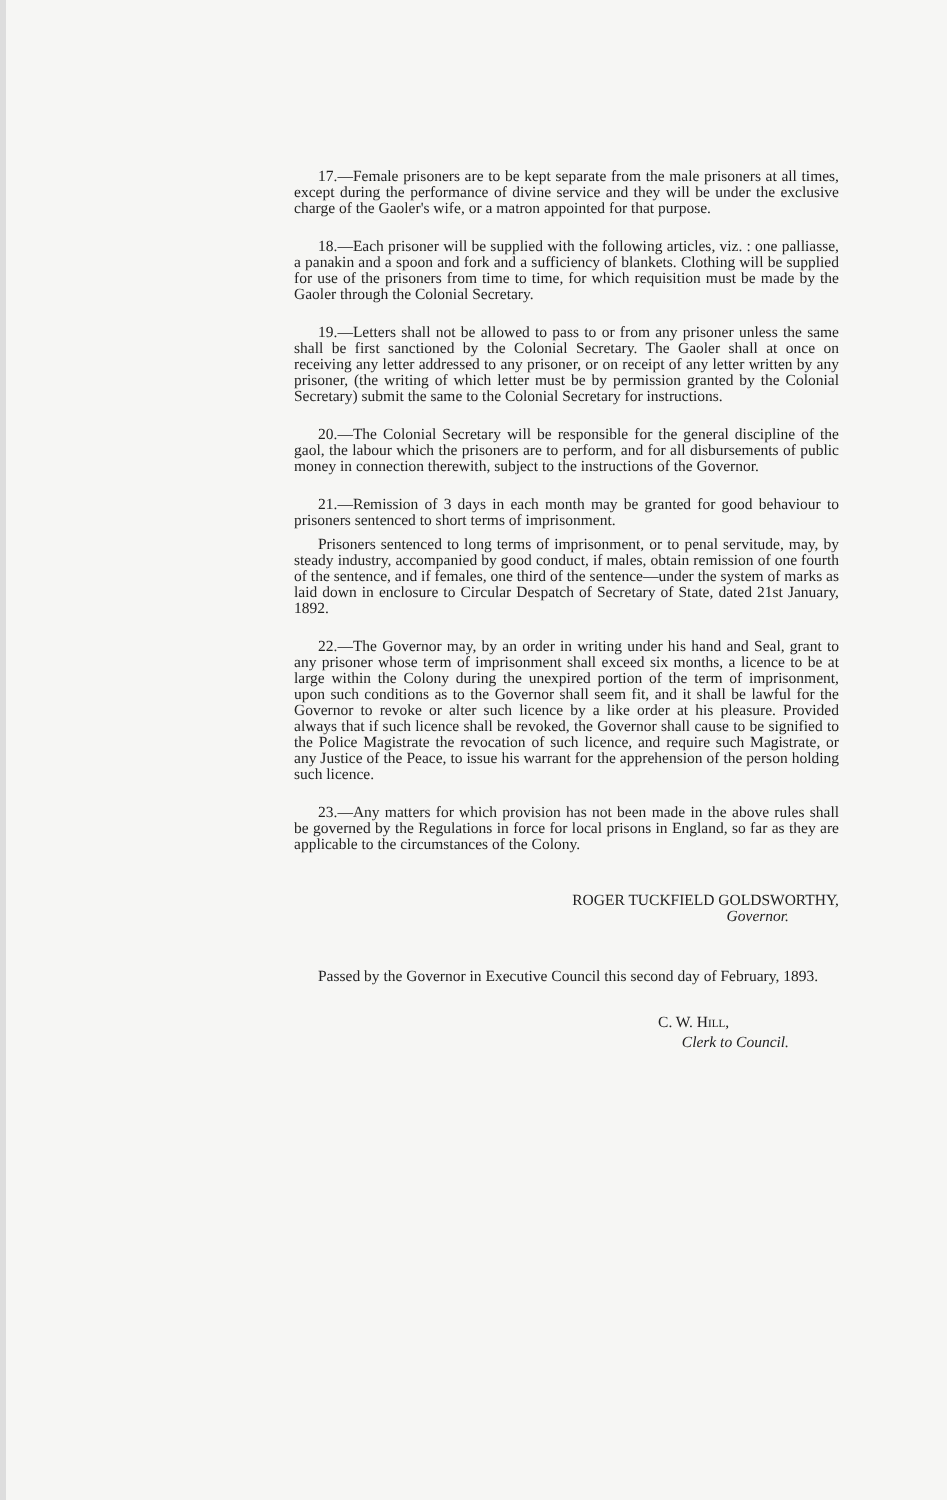17.—Female prisoners are to be kept separate from the male prisoners at all times, except during the performance of divine service and they will be under the exclusive charge of the Gaoler's wife, or a matron appointed for that purpose.
18.—Each prisoner will be supplied with the following articles, viz. : one palliasse, a panakin and a spoon and fork and a sufficiency of blankets. Clothing will be supplied for use of the prisoners from time to time, for which requisition must be made by the Gaoler through the Colonial Secretary.
19.—Letters shall not be allowed to pass to or from any prisoner unless the same shall be first sanctioned by the Colonial Secretary. The Gaoler shall at once on receiving any letter addressed to any prisoner, or on receipt of any letter written by any prisoner, (the writing of which letter must be by permission granted by the Colonial Secretary) submit the same to the Colonial Secretary for instructions.
20.—The Colonial Secretary will be responsible for the general discipline of the gaol, the labour which the prisoners are to perform, and for all disbursements of public money in connection therewith, subject to the instructions of the Governor.
21.—Remission of 3 days in each month may be granted for good behaviour to prisoners sentenced to short terms of imprisonment.
Prisoners sentenced to long terms of imprisonment, or to penal servitude, may, by steady industry, accompanied by good conduct, if males, obtain remission of one fourth of the sentence, and if females, one third of the sentence—under the system of marks as laid down in enclosure to Circular Despatch of Secretary of State, dated 21st January, 1892.
22.—The Governor may, by an order in writing under his hand and Seal, grant to any prisoner whose term of imprisonment shall exceed six months, a licence to be at large within the Colony during the unexpired portion of the term of imprisonment, upon such conditions as to the Governor shall seem fit, and it shall be lawful for the Governor to revoke or alter such licence by a like order at his pleasure. Provided always that if such licence shall be revoked, the Governor shall cause to be signified to the Police Magistrate the revocation of such licence, and require such Magistrate, or any Justice of the Peace, to issue his warrant for the apprehension of the person holding such licence.
23.—Any matters for which provision has not been made in the above rules shall be governed by the Regulations in force for local prisons in England, so far as they are applicable to the circumstances of the Colony.
ROGER TUCKFIELD GOLDSWORTHY,
Governor.
Passed by the Governor in Executive Council this second day of February, 1893.
C. W. Hill,
Clerk to Council.